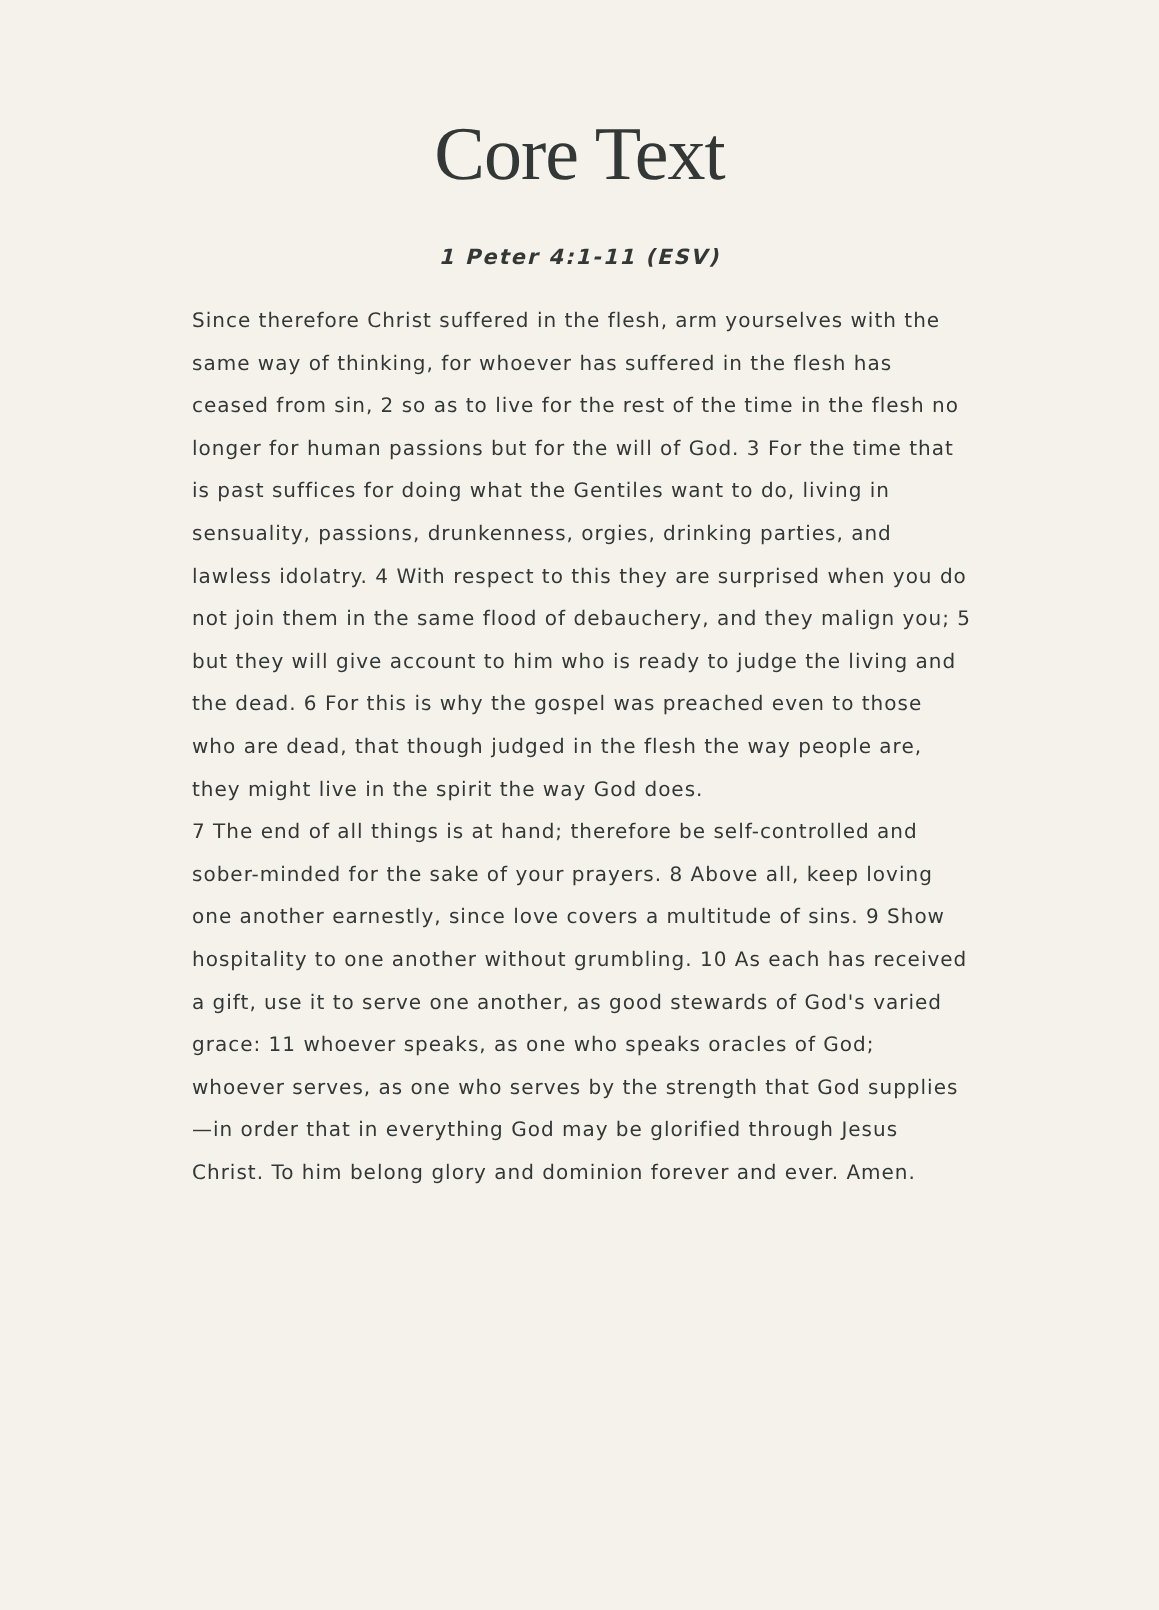Core Text
1 Peter 4:1-11 (ESV)
Since therefore Christ suffered in the flesh, arm yourselves with the same way of thinking, for whoever has suffered in the flesh has ceased from sin, 2 so as to live for the rest of the time in the flesh no longer for human passions but for the will of God. 3 For the time that is past suffices for doing what the Gentiles want to do, living in sensuality, passions, drunkenness, orgies, drinking parties, and lawless idolatry. 4 With respect to this they are surprised when you do not join them in the same flood of debauchery, and they malign you; 5 but they will give account to him who is ready to judge the living and the dead. 6 For this is why the gospel was preached even to those who are dead, that though judged in the flesh the way people are, they might live in the spirit the way God does.
7 The end of all things is at hand; therefore be self-controlled and sober-minded for the sake of your prayers. 8 Above all, keep loving one another earnestly, since love covers a multitude of sins. 9 Show hospitality to one another without grumbling. 10 As each has received a gift, use it to serve one another, as good stewards of God's varied grace: 11 whoever speaks, as one who speaks oracles of God; whoever serves, as one who serves by the strength that God supplies—in order that in everything God may be glorified through Jesus Christ. To him belong glory and dominion forever and ever. Amen.